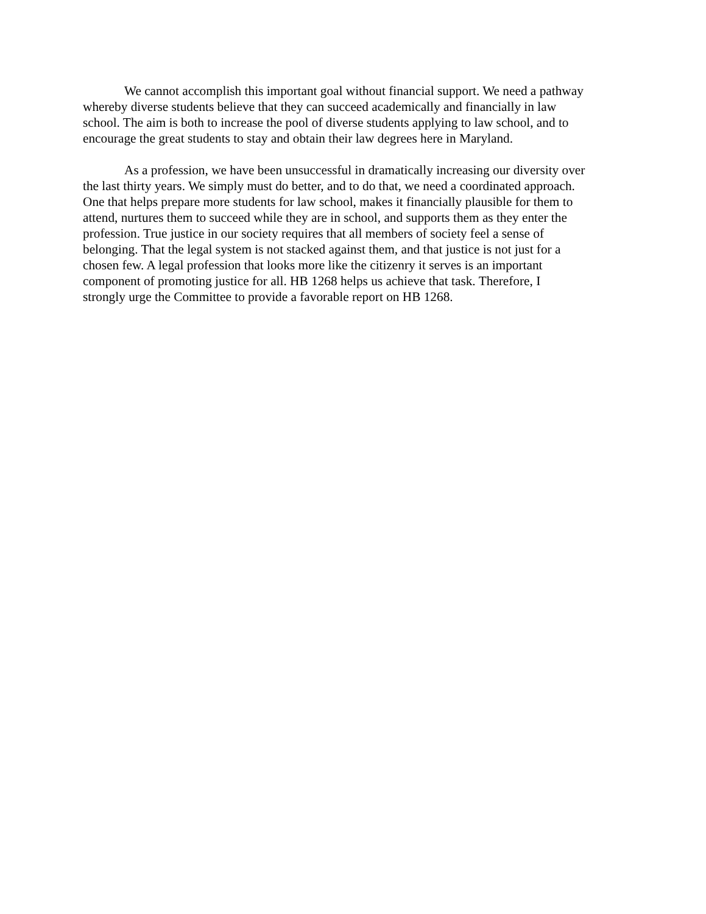We cannot accomplish this important goal without financial support. We need a pathway whereby diverse students believe that they can succeed academically and financially in law school. The aim is both to increase the pool of diverse students applying to law school, and to encourage the great students to stay and obtain their law degrees here in Maryland.
As a profession, we have been unsuccessful in dramatically increasing our diversity over the last thirty years. We simply must do better, and to do that, we need a coordinated approach. One that helps prepare more students for law school, makes it financially plausible for them to attend, nurtures them to succeed while they are in school, and supports them as they enter the profession. True justice in our society requires that all members of society feel a sense of belonging. That the legal system is not stacked against them, and that justice is not just for a chosen few. A legal profession that looks more like the citizenry it serves is an important component of promoting justice for all. HB 1268 helps us achieve that task. Therefore, I strongly urge the Committee to provide a favorable report on HB 1268.